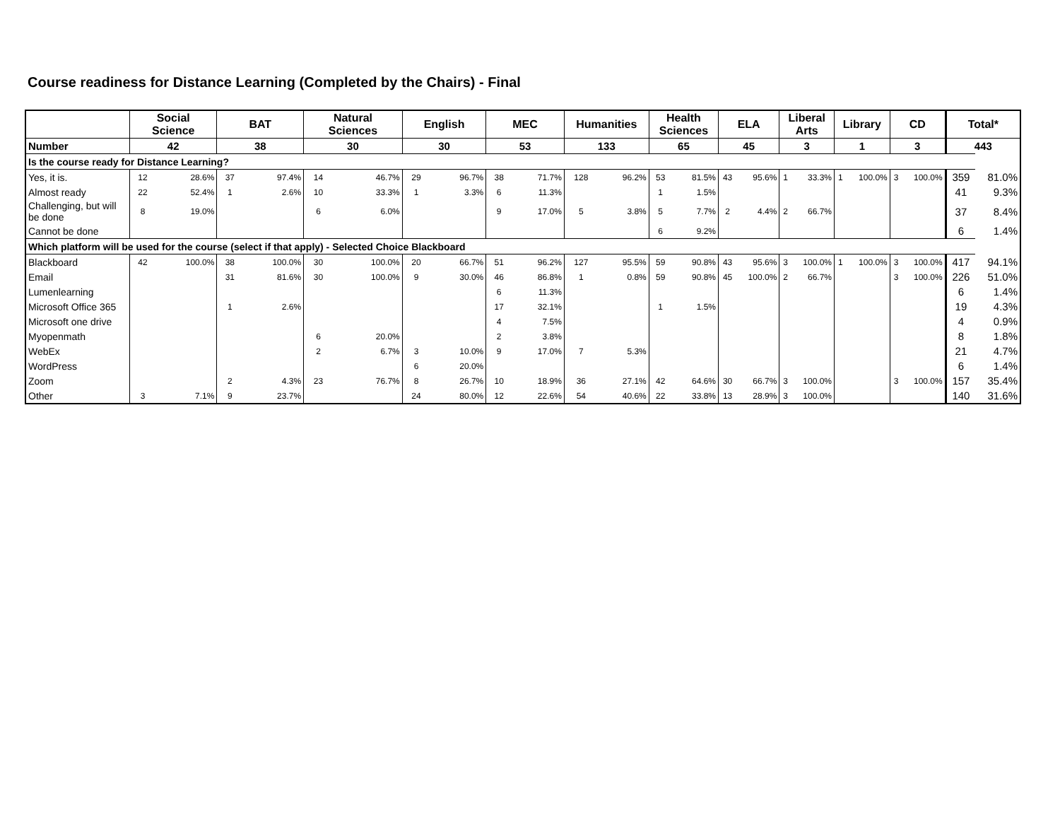Course readiness for Distance Learning (Completed by the Chairs) - Final
| | Social Science | | BAT | | Natural Sciences | | English | | MEC | | Humanities | | Health Sciences | | ELA | | Liberal Arts | | Library | | CD | | Total* | |
| --- | --- | --- | --- | --- | --- | --- | --- | --- | --- | --- | --- | --- | --- | --- | --- | --- | --- | --- | --- | --- | --- | --- | --- | --- |
| Number | 42 | | 38 | | 30 | | 30 | | 53 | | 133 | | 65 | | 45 | | 3 | | 1 | | 3 | | 443 | |
| Is the course ready for Distance Learning? | | | | | | | | | | | | | | | | | | | | | | | | |
| Yes, it is. | 12 | 28.6% | 37 | 97.4% | 14 | 46.7% | 29 | 96.7% | 38 | 71.7% | 128 | 96.2% | 53 | 81.5% | 43 | 95.6% | 1 | 33.3% | 1 | 100.0% | 3 | 100.0% | 359 | 81.0% |
| Almost ready | 22 | 52.4% | 1 | 2.6% | 10 | 33.3% | 1 | 3.3% | 6 | 11.3% | | | 1 | 1.5% | | | | | | | | | 41 | 9.3% |
| Challenging, but will be done | 8 | 19.0% | | | 6 | 6.0% | | | 9 | 17.0% | 5 | 3.8% | 5 | 7.7% | 2 | 4.4% | 2 | 66.7% | | | | | 37 | 8.4% |
| Cannot be done | | | | | | | | | | | | | 6 | 9.2% | | | | | | | | | 6 | 1.4% |
| Which platform will be used for the course (select if that apply) - Selected Choice Blackboard | | | | | | | | | | | | | | | | | | | | | | | | |
| Blackboard | 42 | 100.0% | 38 | 100.0% | 30 | 100.0% | 20 | 66.7% | 51 | 96.2% | 127 | 95.5% | 59 | 90.8% | 43 | 95.6% | 3 | 100.0% | 1 | 100.0% | 3 | 100.0% | 417 | 94.1% |
| Email | | | 31 | 81.6% | 30 | 100.0% | 9 | 30.0% | 46 | 86.8% | 1 | 0.8% | 59 | 90.8% | 45 | 100.0% | 2 | 66.7% | | | 3 | 100.0% | 226 | 51.0% |
| Lumenlearning | | | | | | | | | 6 | 11.3% | | | | | | | | | | | | | 6 | 1.4% |
| Microsoft Office 365 | | | 1 | 2.6% | | | | | 17 | 32.1% | | | 1 | 1.5% | | | | | | | | | 19 | 4.3% |
| Microsoft one drive | | | | | | | | | 4 | 7.5% | | | | | | | | | | | | | 4 | 0.9% |
| Myopenmath | | | | | 6 | 20.0% | | | 2 | 3.8% | | | | | | | | | | | | | 8 | 1.8% |
| WebEx | | | | | 2 | 6.7% | 3 | 10.0% | 9 | 17.0% | 7 | 5.3% | | | | | | | | | | | 21 | 4.7% |
| WordPress | | | | | | | 6 | 20.0% | | | | | | | | | | | | | | | 6 | 1.4% |
| Zoom | | | 2 | 4.3% | 23 | 76.7% | 8 | 26.7% | 10 | 18.9% | 36 | 27.1% | 42 | 64.6% | 30 | 66.7% | 3 | 100.0% | | | 3 | 100.0% | 157 | 35.4% |
| Other | 3 | 7.1% | 9 | 23.7% | | | 24 | 80.0% | 12 | 22.6% | 54 | 40.6% | 22 | 33.8% | 13 | 28.9% | 3 | 100.0% | | | | | 140 | 31.6% |